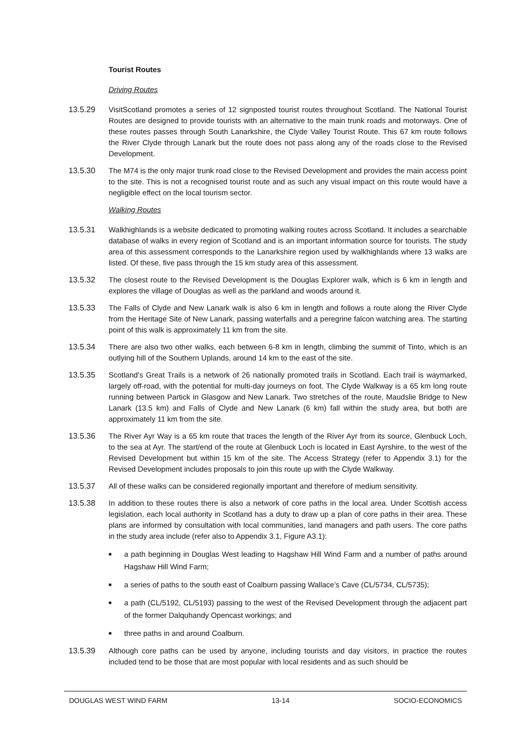Tourist Routes
Driving Routes
13.5.29 VisitScotland promotes a series of 12 signposted tourist routes throughout Scotland. The National Tourist Routes are designed to provide tourists with an alternative to the main trunk roads and motorways. One of these routes passes through South Lanarkshire, the Clyde Valley Tourist Route. This 67 km route follows the River Clyde through Lanark but the route does not pass along any of the roads close to the Revised Development.
13.5.30 The M74 is the only major trunk road close to the Revised Development and provides the main access point to the site. This is not a recognised tourist route and as such any visual impact on this route would have a negligible effect on the local tourism sector.
Walking Routes
13.5.31 Walkhighlands is a website dedicated to promoting walking routes across Scotland. It includes a searchable database of walks in every region of Scotland and is an important information source for tourists. The study area of this assessment corresponds to the Lanarkshire region used by walkhighlands where 13 walks are listed. Of these, five pass through the 15 km study area of this assessment.
13.5.32 The closest route to the Revised Development is the Douglas Explorer walk, which is 6 km in length and explores the village of Douglas as well as the parkland and woods around it.
13.5.33 The Falls of Clyde and New Lanark walk is also 6 km in length and follows a route along the River Clyde from the Heritage Site of New Lanark, passing waterfalls and a peregrine falcon watching area. The starting point of this walk is approximately 11 km from the site.
13.5.34 There are also two other walks, each between 6-8 km in length, climbing the summit of Tinto, which is an outlying hill of the Southern Uplands, around 14 km to the east of the site.
13.5.35 Scotland’s Great Trails is a network of 26 nationally promoted trails in Scotland. Each trail is waymarked, largely off-road, with the potential for multi-day journeys on foot. The Clyde Walkway is a 65 km long route running between Partick in Glasgow and New Lanark. Two stretches of the route, Maudslie Bridge to New Lanark (13.5 km) and Falls of Clyde and New Lanark (6 km) fall within the study area, but both are approximately 11 km from the site.
13.5.36 The River Ayr Way is a 65 km route that traces the length of the River Ayr from its source, Glenbuck Loch, to the sea at Ayr. The start/end of the route at Glenbuck Loch is located in East Ayrshire, to the west of the Revised Development but within 15 km of the site. The Access Strategy (refer to Appendix 3.1) for the Revised Development includes proposals to join this route up with the Clyde Walkway.
13.5.37 All of these walks can be considered regionally important and therefore of medium sensitivity.
13.5.38 In addition to these routes there is also a network of core paths in the local area. Under Scottish access legislation, each local authority in Scotland has a duty to draw up a plan of core paths in their area. These plans are informed by consultation with local communities, land managers and path users. The core paths in the study area include (refer also to Appendix 3.1, Figure A3.1):
■ a path beginning in Douglas West leading to Hagshaw Hill Wind Farm and a number of paths around Hagshaw Hill Wind Farm;
■ a series of paths to the south east of Coalburn passing Wallace’s Cave (CL/5734, CL/5735);
■ a path (CL/5192, CL/5193) passing to the west of the Revised Development through the adjacent part of the former Dalquhandy Opencast workings; and
■ three paths in and around Coalburn.
13.5.39 Although core paths can be used by anyone, including tourists and day visitors, in practice the routes included tend to be those that are most popular with local residents and as such should be
DOUGLAS WEST WIND FARM 13-14 SOCIO-ECONOMICS